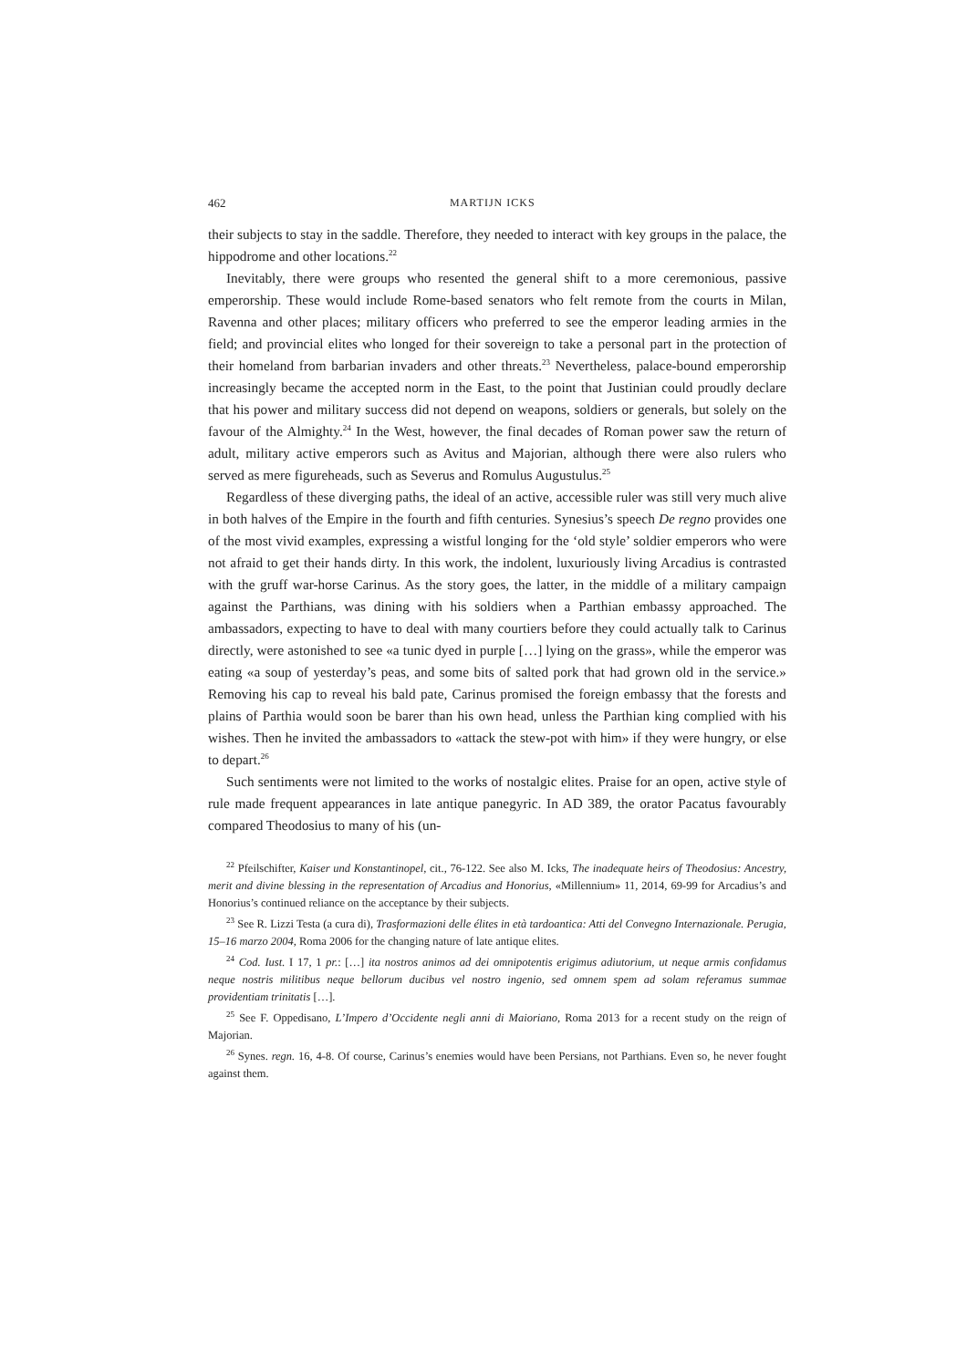462 MARTIJN ICKS
their subjects to stay in the saddle. Therefore, they needed to interact with key groups in the palace, the hippodrome and other locations.<sup>22</sup>
Inevitably, there were groups who resented the general shift to a more ceremonious, passive emperorship. These would include Rome-based senators who felt remote from the courts in Milan, Ravenna and other places; military officers who preferred to see the emperor leading armies in the field; and provincial elites who longed for their sovereign to take a personal part in the protection of their homeland from barbarian invaders and other threats.<sup>23</sup> Nevertheless, palace-bound emperorship increasingly became the accepted norm in the East, to the point that Justinian could proudly declare that his power and military success did not depend on weapons, soldiers or generals, but solely on the favour of the Almighty.<sup>24</sup> In the West, however, the final decades of Roman power saw the return of adult, military active emperors such as Avitus and Majorian, although there were also rulers who served as mere figureheads, such as Severus and Romulus Augustulus.<sup>25</sup>
Regardless of these diverging paths, the ideal of an active, accessible ruler was still very much alive in both halves of the Empire in the fourth and fifth centuries. Synesius’s speech De regno provides one of the most vivid examples, expressing a wistful longing for the ‘old style’ soldier emperors who were not afraid to get their hands dirty. In this work, the indolent, luxuriously living Arcadius is contrasted with the gruff war-horse Carinus. As the story goes, the latter, in the middle of a military campaign against the Parthians, was dining with his soldiers when a Parthian embassy approached. The ambassadors, expecting to have to deal with many courtiers before they could actually talk to Carinus directly, were astonished to see «a tunic dyed in purple […] lying on the grass», while the emperor was eating «a soup of yesterday’s peas, and some bits of salted pork that had grown old in the service.» Removing his cap to reveal his bald pate, Carinus promised the foreign embassy that the forests and plains of Parthia would soon be barer than his own head, unless the Parthian king complied with his wishes. Then he invited the ambassadors to «attack the stew-pot with him» if they were hungry, or else to depart.<sup>26</sup>
Such sentiments were not limited to the works of nostalgic elites. Praise for an open, active style of rule made frequent appearances in late antique panegyric. In AD 389, the orator Pacatus favourably compared Theodosius to many of his (un-
<sup>22</sup> Pfeilschifter, Kaiser und Konstantinopel, cit., 76-122. See also M. Icks, The inadequate heirs of Theodosius: Ancestry, merit and divine blessing in the representation of Arcadius and Honorius, «Millennium» 11, 2014, 69-99 for Arcadius’s and Honorius’s continued reliance on the acceptance by their subjects.
<sup>23</sup> See R. Lizzi Testa (a cura di), Trasformazioni delle élites in età tardoantica: Atti del Convegno Internazionale. Perugia, 15–16 marzo 2004, Roma 2006 for the changing nature of late antique elites.
<sup>24</sup> Cod. Iust. I 17, 1 pr.: […] ita nostros animos ad dei omnipotentis erigimus adiutorium, ut neque armis confidamus neque nostris militibus neque bellorum ducibus vel nostro ingenio, sed omnem spem ad solam referamus summae providentiam trinitatis […].
<sup>25</sup> See F. Oppedisano, L’Impero d’Occidente negli anni di Maioriano, Roma 2013 for a recent study on the reign of Majorian.
<sup>26</sup> Synes. regn. 16, 4-8. Of course, Carinus’s enemies would have been Persians, not Parthians. Even so, he never fought against them.